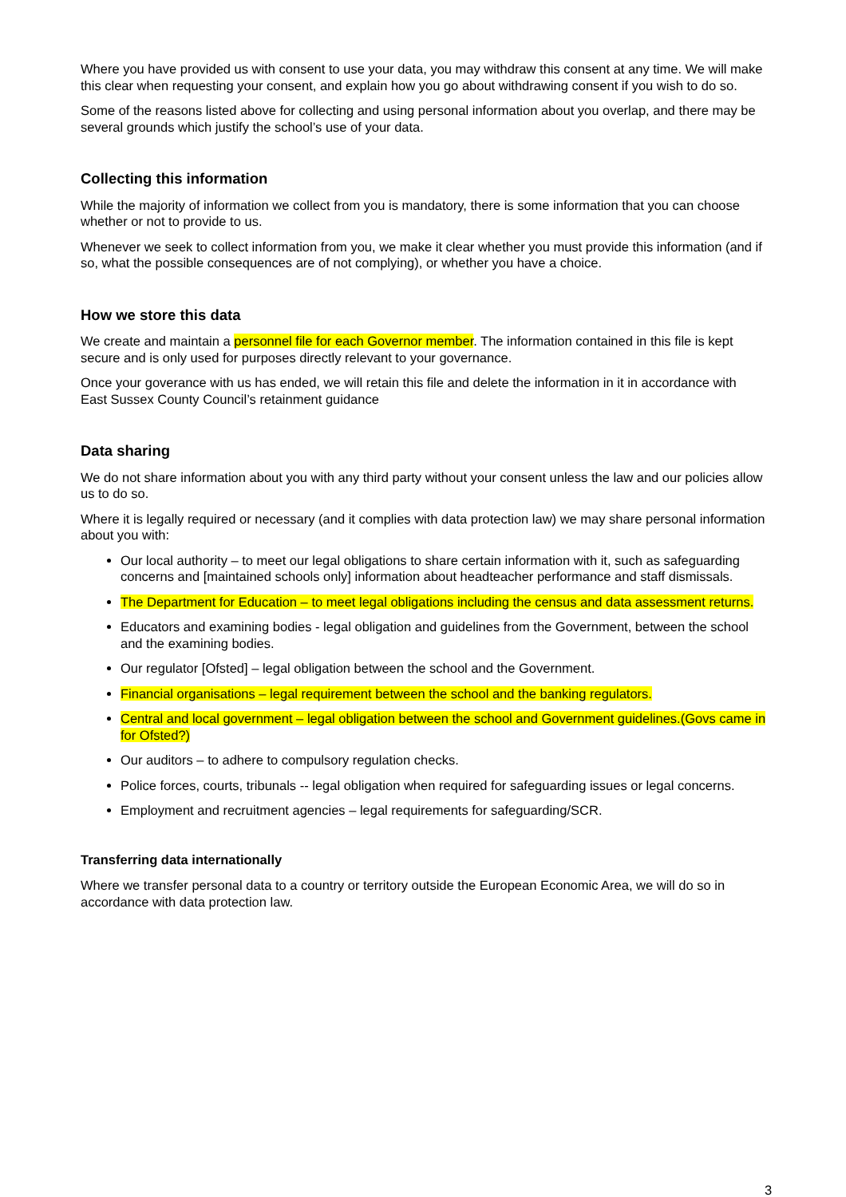Where you have provided us with consent to use your data, you may withdraw this consent at any time. We will make this clear when requesting your consent, and explain how you go about withdrawing consent if you wish to do so.
Some of the reasons listed above for collecting and using personal information about you overlap, and there may be several grounds which justify the school’s use of your data.
Collecting this information
While the majority of information we collect from you is mandatory, there is some information that you can choose whether or not to provide to us.
Whenever we seek to collect information from you, we make it clear whether you must provide this information (and if so, what the possible consequences are of not complying), or whether you have a choice.
How we store this data
We create and maintain a personnel file for each Governor member. The information contained in this file is kept secure and is only used for purposes directly relevant to your governance.
Once your goverance with us has ended, we will retain this file and delete the information in it in accordance with East Sussex County Council’s retainment guidance
Data sharing
We do not share information about you with any third party without your consent unless the law and our policies allow us to do so.
Where it is legally required or necessary (and it complies with data protection law) we may share personal information about you with:
Our local authority – to meet our legal obligations to share certain information with it, such as safeguarding concerns and [maintained schools only] information about headteacher performance and staff dismissals.
The Department for Education – to meet legal obligations including the census and data assessment returns.
Educators and examining bodies - legal obligation and guidelines from the Government, between the school and the examining bodies.
Our regulator [Ofsted] – legal obligation between the school and the Government.
Financial organisations – legal requirement between the school and the banking regulators.
Central and local government – legal obligation between the school and Government guidelines.(Govs came in for Ofsted?)
Our auditors – to adhere to compulsory regulation checks.
Police forces, courts, tribunals -- legal obligation when required for safeguarding issues or legal concerns.
Employment and recruitment agencies – legal requirements for safeguarding/SCR.
Transferring data internationally
Where we transfer personal data to a country or territory outside the European Economic Area, we will do so in accordance with data protection law.
3